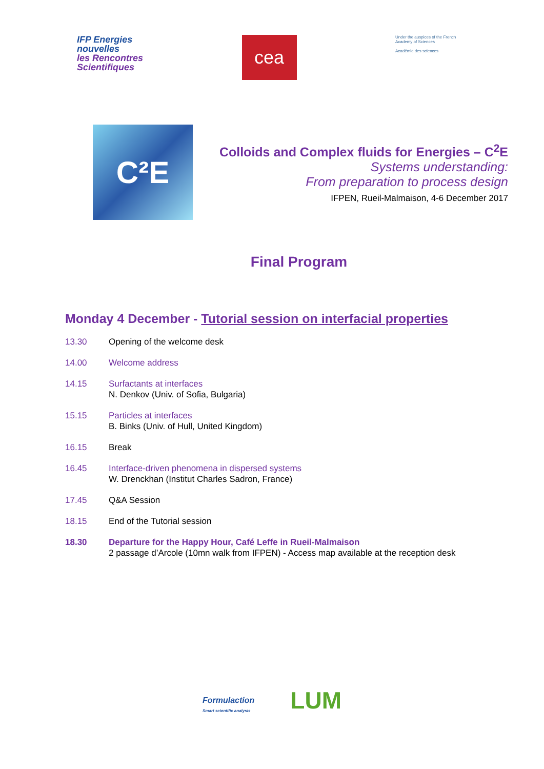IFP Energies
nouvelles
les Rencontres
Scientifiques
cea
Under the auspices of the French Academy of Sciences
Académie des sciences
C²E
Colloids and Complex fluids for Energies – C<sup>2</sup>E
Systems understanding:
From preparation to process design
IFPEN, Rueil-Malmaison, 4-6 December 2017
Final Program
Monday 4 December - Tutorial session on interfacial properties
13.30 Opening of the welcome desk
14.00 Welcome address
14.15 Surfactants at interfaces
N. Denkov (Univ. of Sofia, Bulgaria)
15.15 Particles at interfaces
B. Binks (Univ. of Hull, United Kingdom)
16.15 Break
16.45 Interface-driven phenomena in dispersed systems
W. Drenckhan (Institut Charles Sadron, France)
17.45 Q&A Session
18.15 End of the Tutorial session
18.30 Departure for the Happy Hour, Café Leffe in Rueil-Malmaison
2 passage d’Arcole (10mn walk from IFPEN) - Access map available at the reception desk
Formulaction
Smart scientific analysis
LUM